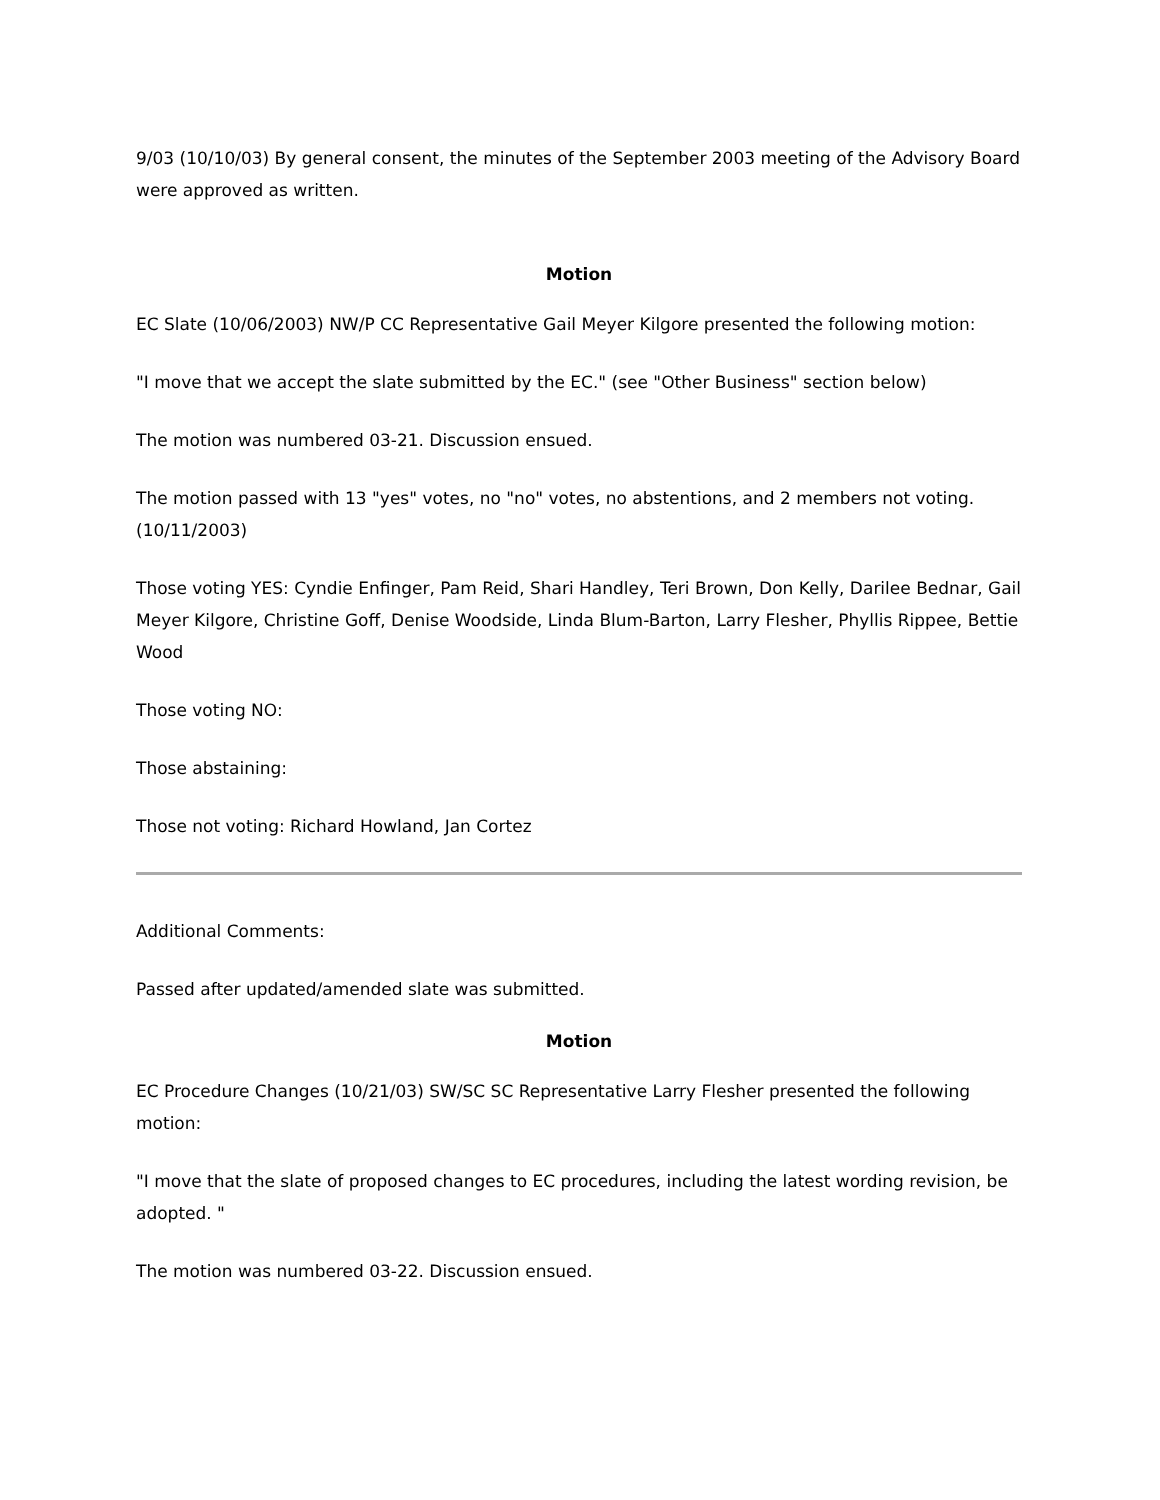9/03 (10/10/03) By general consent, the minutes of the September 2003 meeting of the Advisory Board were approved as written.
Motion
EC Slate (10/06/2003) NW/P CC Representative Gail Meyer Kilgore presented the following motion:
"I move that we accept the slate submitted by the EC." (see "Other Business" section below)
The motion was numbered 03-21. Discussion ensued.
The motion passed with 13 "yes" votes, no "no" votes, no abstentions, and 2 members not voting. (10/11/2003)
Those voting YES: Cyndie Enfinger, Pam Reid, Shari Handley, Teri Brown, Don Kelly, Darilee Bednar, Gail Meyer Kilgore, Christine Goff, Denise Woodside, Linda Blum-Barton, Larry Flesher, Phyllis Rippee, Bettie Wood
Those voting NO:
Those abstaining:
Those not voting: Richard Howland, Jan Cortez
Additional Comments:
Passed after updated/amended slate was submitted.
Motion
EC Procedure Changes (10/21/03) SW/SC SC Representative Larry Flesher presented the following motion:
"I move that the slate of proposed changes to EC procedures, including the latest wording revision, be adopted. "
The motion was numbered 03-22. Discussion ensued.